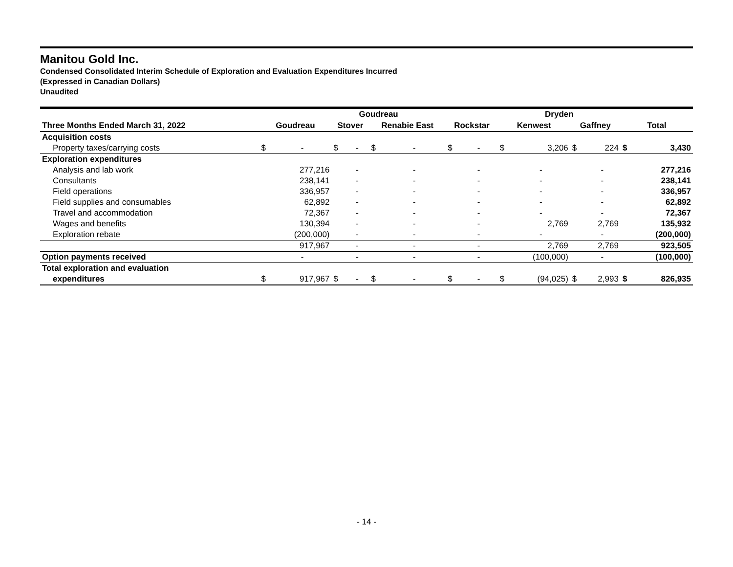Manitou Gold Inc.
Condensed Consolidated Interim Schedule of Exploration and Evaluation Expenditures Incurred
(Expressed in Canadian Dollars)
Unaudited
| | Goudreau | | | | | | | | Dryden | | | | | |
| --- | --- | --- | --- | --- | --- | --- | --- | --- | --- | --- | --- | --- | --- | --- |
| Three Months Ended March 31, 2022 | Goudreau | | Stover | | Renabie East | | Rockstar | | Kenwest | | Gaffney | | Total | |
| Acquisition costs | | | | | | | | | | | | | | |
| Property taxes/carrying costs | $ | - | $ | - | $ | - | $ | - | $ | 3,206 | $ | 224 | $ | 3,430 |
| Exploration expenditures | | | | | | | | | | | | | | |
| Analysis and lab work | | 277,216 | | - | | - | | - | | - | | - | | 277,216 |
| Consultants | | 238,141 | | - | | - | | - | | - | | - | | 238,141 |
| Field operations | | 336,957 | | - | | - | | - | | - | | - | | 336,957 |
| Field supplies and consumables | | 62,892 | | - | | - | | - | | - | | - | | 62,892 |
| Travel and accommodation | | 72,367 | | - | | - | | - | | - | | - | | 72,367 |
| Wages and benefits | | 130,394 | | - | | - | | - | | 2,769 | | 2,769 | | 135,932 |
| Exploration rebate | | (200,000) | | - | | - | | - | | - | | - | | (200,000) |
| | | 917,967 | | - | | - | | - | | 2,769 | | 2,769 | | 923,505 |
| Option payments received | | - | | - | | - | | - | | (100,000) | | - | | (100,000) |
| Total exploration and evaluation | | | | | | | | | | | | | | |
| expenditures | $ | 917,967 | $ | - | $ | - | $ | - | $ | (94,025) | $ | 2,993 | $ | 826,935 |
- 14 -